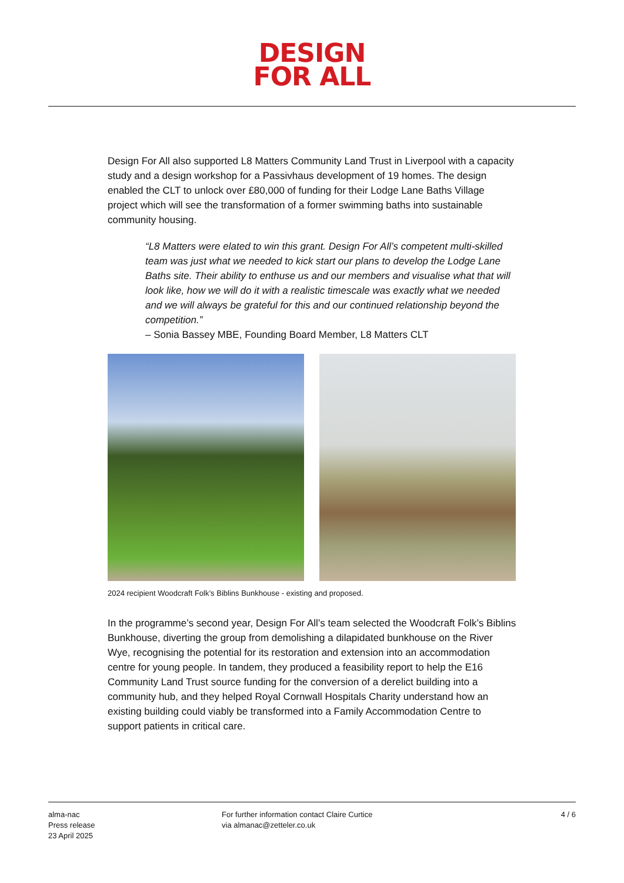DESIGN
FOR ALL
Design For All also supported L8 Matters Community Land Trust in Liverpool with a capacity study and a design workshop for a Passivhaus development of 19 homes. The design enabled the CLT to unlock over £80,000 of funding for their Lodge Lane Baths Village project which will see the transformation of a former swimming baths into sustainable community housing.
“L8 Matters were elated to win this grant. Design For All’s competent multi-skilled team was just what we needed to kick start our plans to develop the Lodge Lane Baths site. Their ability to enthuse us and our members and visualise what that will look like, how we will do it with a realistic timescale was exactly what we needed and we will always be grateful for this and our continued relationship beyond the competition.”
– Sonia Bassey MBE, Founding Board Member, L8 Matters CLT
2024 recipient Woodcraft Folk’s Biblins Bunkhouse - existing and proposed.
In the programme’s second year, Design For All’s team selected the Woodcraft Folk’s Biblins Bunkhouse, diverting the group from demolishing a dilapidated bunkhouse on the River Wye, recognising the potential for its restoration and extension into an accommodation centre for young people. In tandem, they produced a feasibility report to help the E16 Community Land Trust source funding for the conversion of a derelict building into a community hub, and they helped Royal Cornwall Hospitals Charity understand how an existing building could viably be transformed into a Family Accommodation Centre to support patients in critical care.
alma-nac
Press release
23 April 2025
For further information contact Claire Curtice via almanac@zetteler.co.uk
4 / 6